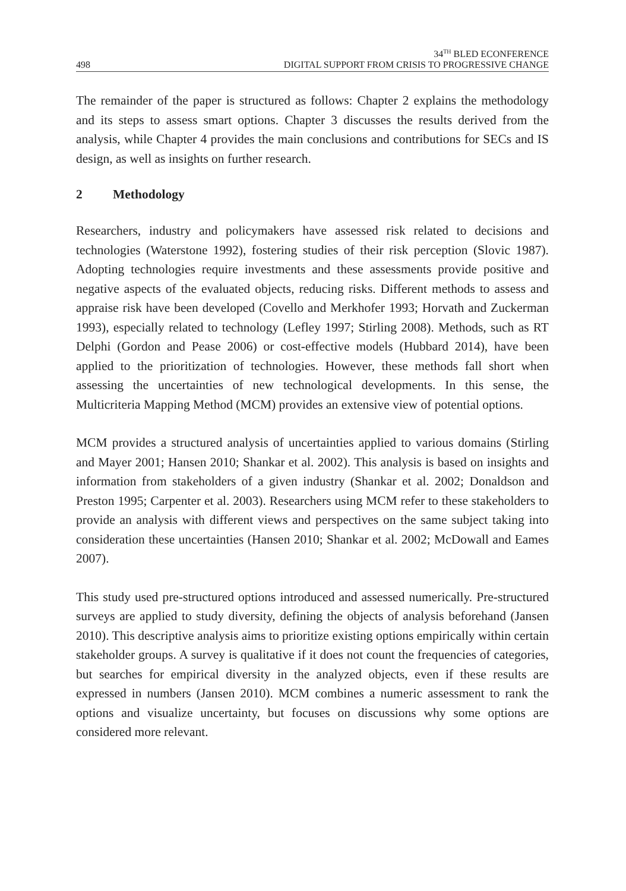498
34<sup>TH</sup> BLED ECONFERENCE
DIGITAL SUPPORT FROM CRISIS TO PROGRESSIVE CHANGE
The remainder of the paper is structured as follows: Chapter 2 explains the methodology and its steps to assess smart options. Chapter 3 discusses the results derived from the analysis, while Chapter 4 provides the main conclusions and contributions for SECs and IS design, as well as insights on further research.
2 Methodology
Researchers, industry and policymakers have assessed risk related to decisions and technologies (Waterstone 1992), fostering studies of their risk perception (Slovic 1987). Adopting technologies require investments and these assessments provide positive and negative aspects of the evaluated objects, reducing risks. Different methods to assess and appraise risk have been developed (Covello and Merkhofer 1993; Horvath and Zuckerman 1993), especially related to technology (Lefley 1997; Stirling 2008). Methods, such as RT Delphi (Gordon and Pease 2006) or cost-effective models (Hubbard 2014), have been applied to the prioritization of technologies. However, these methods fall short when assessing the uncertainties of new technological developments. In this sense, the Multicriteria Mapping Method (MCM) provides an extensive view of potential options.
MCM provides a structured analysis of uncertainties applied to various domains (Stirling and Mayer 2001; Hansen 2010; Shankar et al. 2002). This analysis is based on insights and information from stakeholders of a given industry (Shankar et al. 2002; Donaldson and Preston 1995; Carpenter et al. 2003). Researchers using MCM refer to these stakeholders to provide an analysis with different views and perspectives on the same subject taking into consideration these uncertainties (Hansen 2010; Shankar et al. 2002; McDowall and Eames 2007).
This study used pre-structured options introduced and assessed numerically. Pre-structured surveys are applied to study diversity, defining the objects of analysis beforehand (Jansen 2010). This descriptive analysis aims to prioritize existing options empirically within certain stakeholder groups. A survey is qualitative if it does not count the frequencies of categories, but searches for empirical diversity in the analyzed objects, even if these results are expressed in numbers (Jansen 2010). MCM combines a numeric assessment to rank the options and visualize uncertainty, but focuses on discussions why some options are considered more relevant.